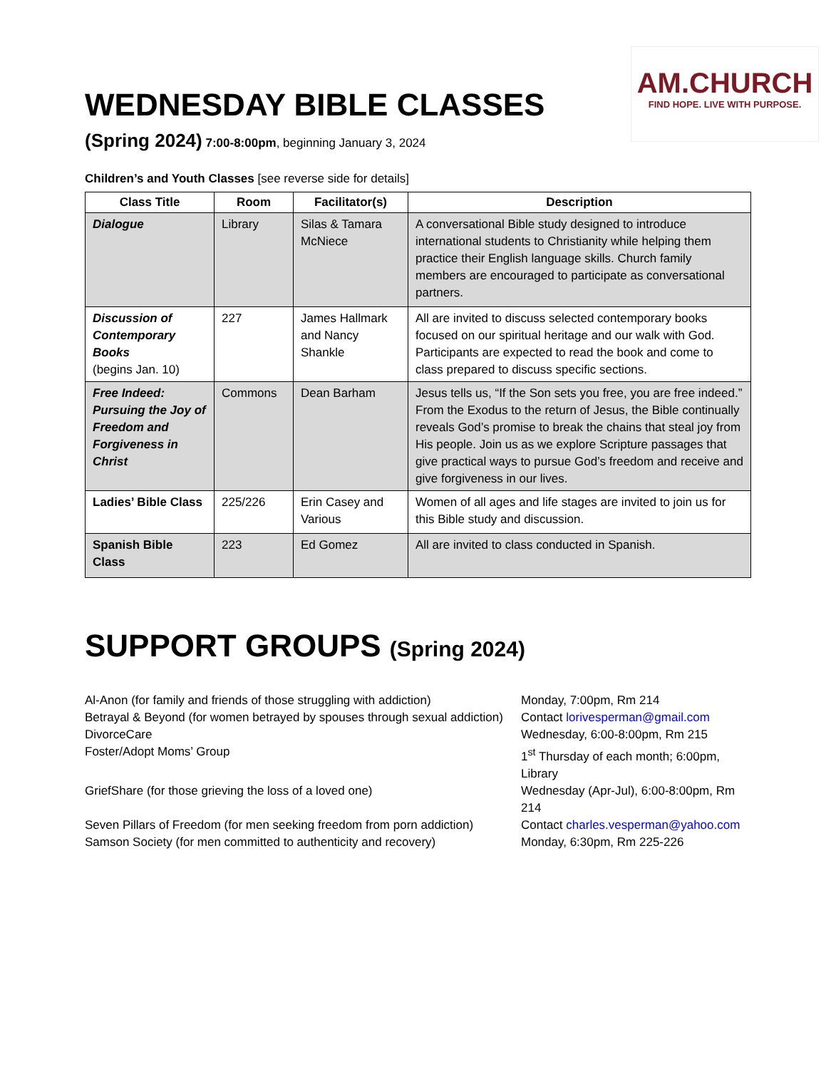AM.CHURCH
FIND HOPE. LIVE WITH PURPOSE.
WEDNESDAY BIBLE CLASSES
(Spring 2024) 7:00-8:00pm, beginning January 3, 2024
Children’s and Youth Classes [see reverse side for details]
| Class Title | Room | Facilitator(s) | Description |
| --- | --- | --- | --- |
| Dialogue | Library | Silas & Tamara McNiece | A conversational Bible study designed to introduce international students to Christianity while helping them practice their English language skills. Church family members are encouraged to participate as conversational partners. |
| Discussion of Contemporary Books (begins Jan. 10) | 227 | James Hallmark and Nancy Shankle | All are invited to discuss selected contemporary books focused on our spiritual heritage and our walk with God. Participants are expected to read the book and come to class prepared to discuss specific sections. |
| Free Indeed: Pursuing the Joy of Freedom and Forgiveness in Christ | Commons | Dean Barham | Jesus tells us, “If the Son sets you free, you are free indeed.” From the Exodus to the return of Jesus, the Bible continually reveals God’s promise to break the chains that steal joy from His people. Join us as we explore Scripture passages that give practical ways to pursue God’s freedom and receive and give forgiveness in our lives. |
| Ladies’ Bible Class | 225/226 | Erin Casey and Various | Women of all ages and life stages are invited to join us for this Bible study and discussion. |
| Spanish Bible Class | 223 | Ed Gomez | All are invited to class conducted in Spanish. |
SUPPORT GROUPS (Spring 2024)
Al-Anon (for family and friends of those struggling with addiction)
Monday, 7:00pm, Rm 214
Betrayal & Beyond (for women betrayed by spouses through sexual addiction)
Contact lorivesperman@gmail.com
DivorceCare
Wednesday, 6:00-8:00pm, Rm 215
Foster/Adopt Moms’ Group
1<sup>st</sup> Thursday of each month; 6:00pm, Library
GriefShare (for those grieving the loss of a loved one)
Wednesday (Apr-Jul), 6:00-8:00pm, Rm 214
Seven Pillars of Freedom (for men seeking freedom from porn addiction)
Contact charles.vesperman@yahoo.com
Samson Society (for men committed to authenticity and recovery)
Monday, 6:30pm, Rm 225-226